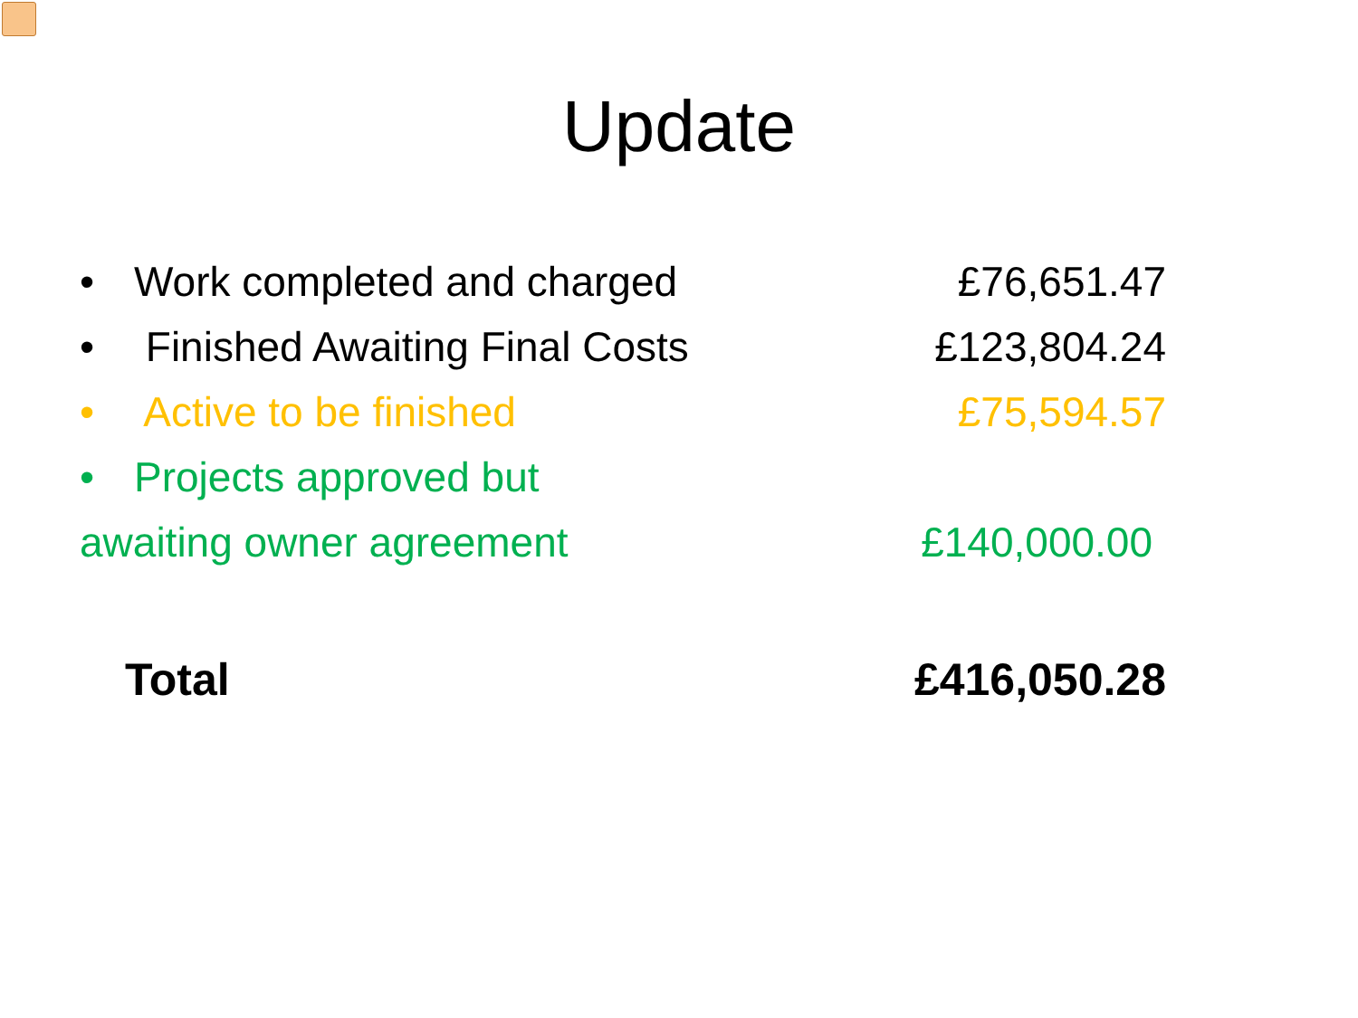Update
• Work completed and charged £76,651.47
• Finished Awaiting Final Costs
£123,804.24
• Active to be finished £75,594.57
• Projects approved but
awaiting owner agreement £140,000.00
Total £416,050.28